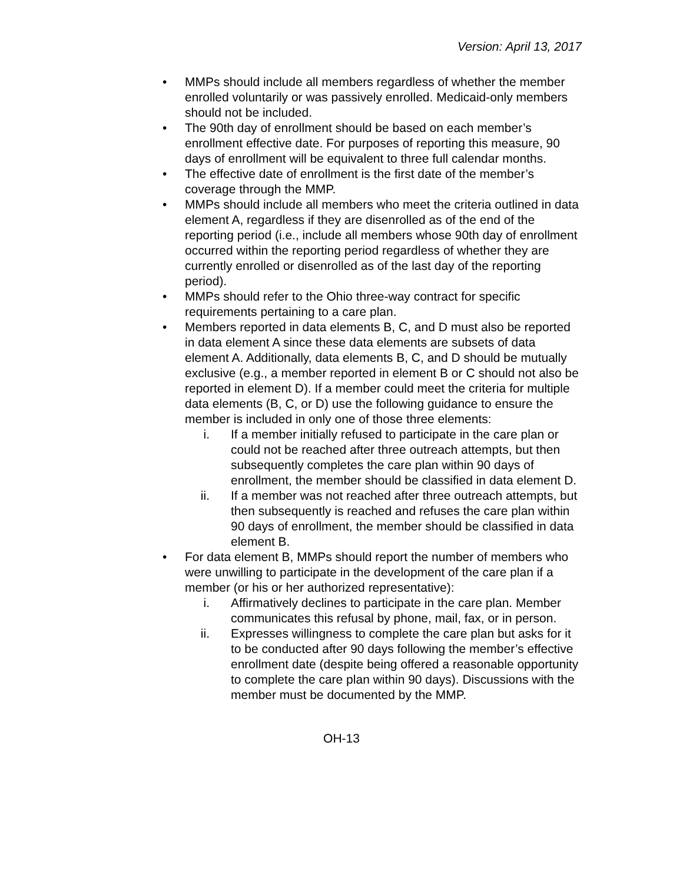Version: April 13, 2017
• MMPs should include all members regardless of whether the member enrolled voluntarily or was passively enrolled. Medicaid-only members should not be included.
• The 90th day of enrollment should be based on each member’s enrollment effective date. For purposes of reporting this measure, 90 days of enrollment will be equivalent to three full calendar months.
• The effective date of enrollment is the first date of the member’s coverage through the MMP.
• MMPs should include all members who meet the criteria outlined in data element A, regardless if they are disenrolled as of the end of the reporting period (i.e., include all members whose 90th day of enrollment occurred within the reporting period regardless of whether they are currently enrolled or disenrolled as of the last day of the reporting period).
• MMPs should refer to the Ohio three-way contract for specific requirements pertaining to a care plan.
• Members reported in data elements B, C, and D must also be reported in data element A since these data elements are subsets of data element A. Additionally, data elements B, C, and D should be mutually exclusive (e.g., a member reported in element B or C should not also be reported in element D). If a member could meet the criteria for multiple data elements (B, C, or D) use the following guidance to ensure the member is included in only one of those three elements:
i. If a member initially refused to participate in the care plan or could not be reached after three outreach attempts, but then subsequently completes the care plan within 90 days of enrollment, the member should be classified in data element D.
ii. If a member was not reached after three outreach attempts, but then subsequently is reached and refuses the care plan within 90 days of enrollment, the member should be classified in data element B.
• For data element B, MMPs should report the number of members who were unwilling to participate in the development of the care plan if a member (or his or her authorized representative):
i. Affirmatively declines to participate in the care plan. Member communicates this refusal by phone, mail, fax, or in person.
ii. Expresses willingness to complete the care plan but asks for it to be conducted after 90 days following the member’s effective enrollment date (despite being offered a reasonable opportunity to complete the care plan within 90 days). Discussions with the member must be documented by the MMP.
OH-13